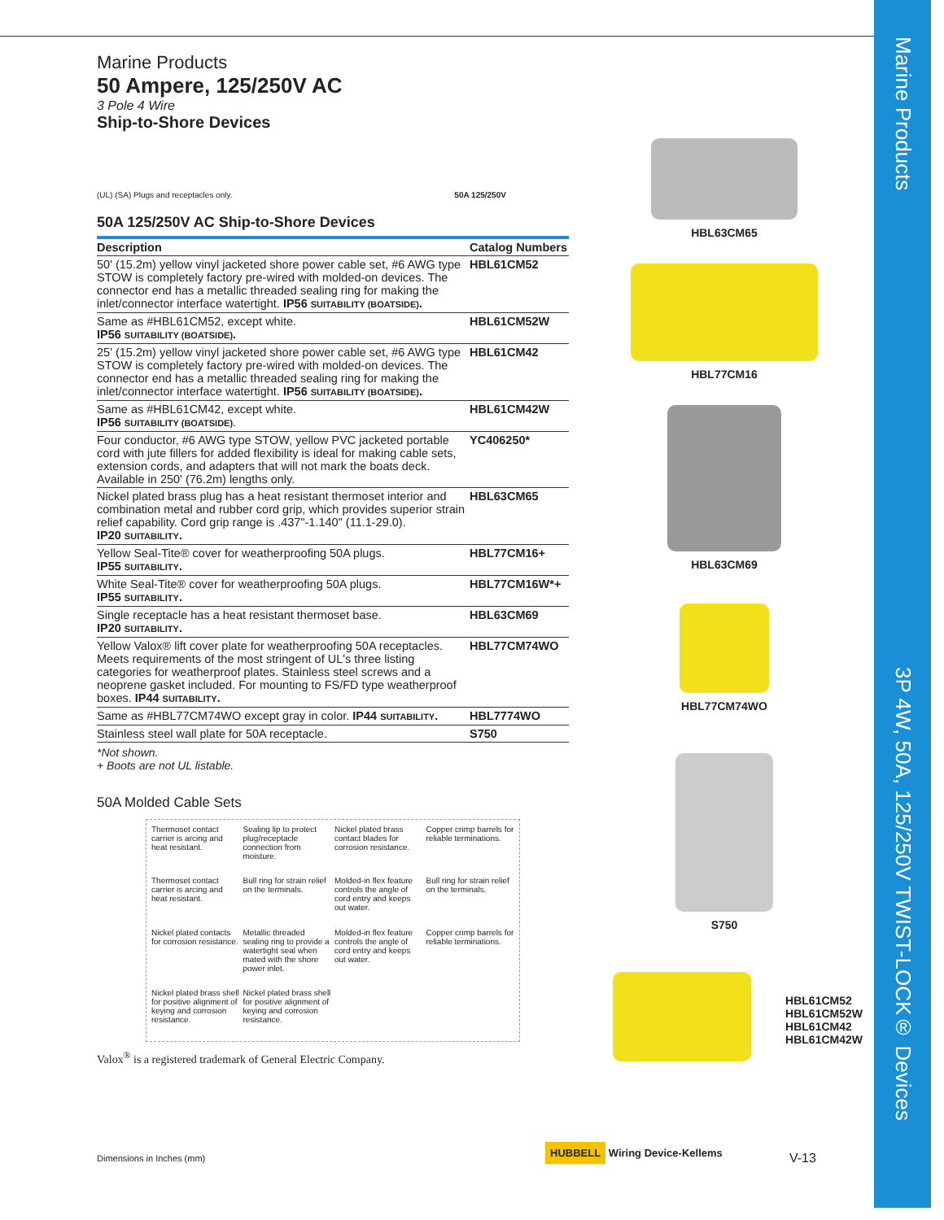Marine Products
3P 4W, 50A, 125/250V TWIST-LOCK® Devices
Marine Products
50 Ampere, 125/250V AC
3 Pole 4 Wire
Ship-to-Shore Devices
(UL) (SA) Plugs and receptacles only. 50A 125/250V
50A 125/250V AC Ship-to-Shore Devices
| Description | Catalog Numbers |
| --- | --- |
| 50' (15.2m) yellow vinyl jacketed shore power cable set, #6 AWG type STOW is completely factory pre-wired with molded-on devices. The connector end has a metallic threaded sealing ring for making the inlet/connector interface watertight. IP56 SUITABILITY (BOATSIDE) . | HBL61CM52 |
| Same as #HBL61CM52, except white. IP56 SUITABILITY (BOATSIDE) . | HBL61CM52W |
| 25' (15.2m) yellow vinyl jacketed shore power cable set, #6 AWG type STOW is completely factory pre-wired with molded-on devices. The connector end has a metallic threaded sealing ring for making the inlet/connector interface watertight. IP56 SUITABILITY (BOATSIDE) . | HBL61CM42 |
| Same as #HBL61CM42, except white. IP56 SUITABILITY (BOATSIDE) . | HBL61CM42W |
| Four conductor, #6 AWG type STOW, yellow PVC jacketed portable cord with jute fillers for added flexibility is ideal for making cable sets, extension cords, and adapters that will not mark the boats deck. Available in 250' (76.2m) lengths only. | YC406250* |
| Nickel plated brass plug has a heat resistant thermoset interior and combination metal and rubber cord grip, which provides superior strain relief capability. Cord grip range is .437"-1.140" (11.1-29.0). IP20 SUITABILITY . | HBL63CM65 |
| Yellow Seal-Tite® cover for weatherproofing 50A plugs. IP55 SUITABILITY . | HBL77CM16+ |
| White Seal-Tite® cover for weatherproofing 50A plugs. IP55 SUITABILITY . | HBL77CM16W*+ |
| Single receptacle has a heat resistant thermoset base. IP20 SUITABILITY . | HBL63CM69 |
| Yellow Valox® lift cover plate for weatherproofing 50A receptacles. Meets requirements of the most stringent of UL's three listing categories for weatherproof plates. Stainless steel screws and a neoprene gasket included. For mounting to FS/FD type weatherproof boxes. IP44 SUITABILITY . | HBL77CM74WO |
| Same as #HBL77CM74WO except gray in color. IP44 SUITABILITY . | HBL7774WO |
| Stainless steel wall plate for 50A receptacle. | S750 |
*Not shown.
+ Boots are not UL listable.
50A Molded Cable Sets
Thermoset contact carrier is arcing and heat resistant.
Sealing lip to protect plug/receptacle connection from moisture.
Nickel plated brass contact blades for corrosion resistance.
Copper crimp barrels for reliable terminations.
Thermoset contact carrier is arcing and heat resistant.
Bull ring for strain relief on the terminals.
Molded-in flex feature controls the angle of cord entry and keeps out water.
Bull ring for strain relief on the terminals.
Nickel plated contacts for corrosion resistance.
Metallic threaded sealing ring to provide a watertight seal when mated with the shore power inlet.
Molded-in flex feature controls the angle of cord entry and keeps out water.
Copper crimp barrels for reliable terminations.
Nickel plated brass shell for positive alignment of keying and corrosion resistance.
Nickel plated brass shell for positive alignment of keying and corrosion resistance.
Valox<sup>®</sup> is a registered trademark of General Electric Company.
HBL63CM65
HBL77CM16
HBL63CM69
HBL77CM74WO
S750
HBL61CM52
HBL61CM52W
HBL61CM42
HBL61CM42W
Dimensions in Inches (mm) HUBBELL Wiring Device-Kellems V-13